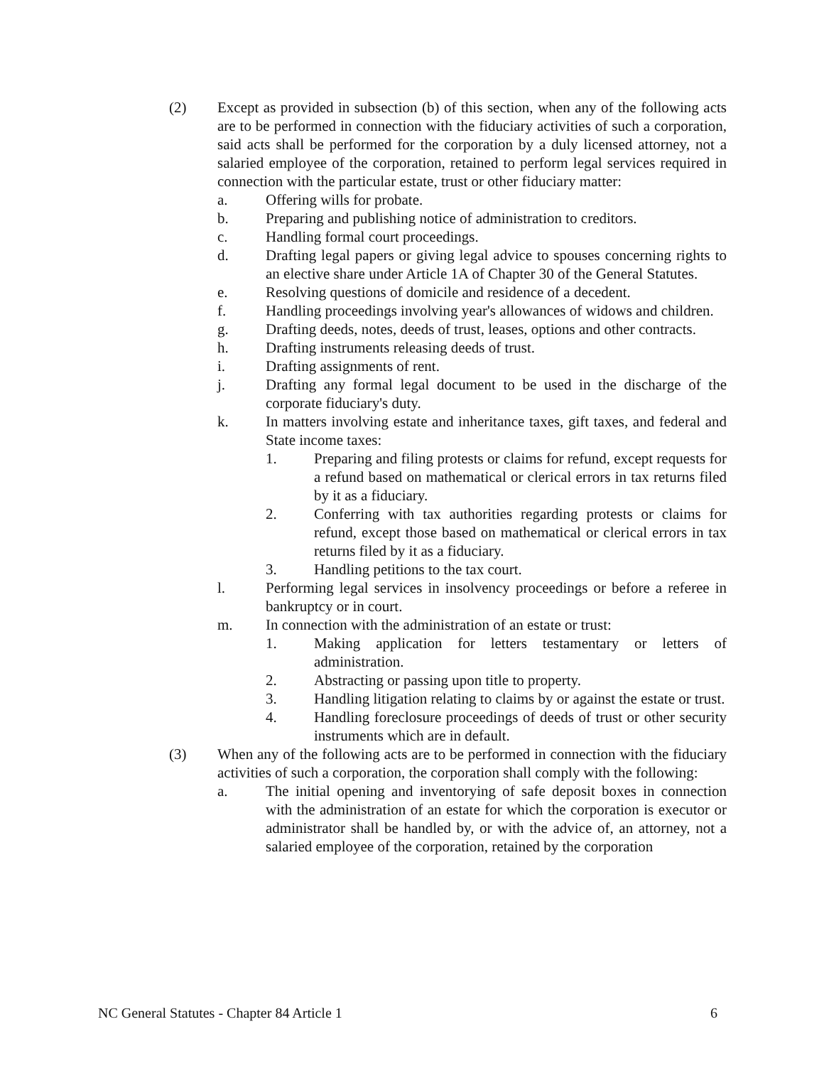(2) Except as provided in subsection (b) of this section, when any of the following acts are to be performed in connection with the fiduciary activities of such a corporation, said acts shall be performed for the corporation by a duly licensed attorney, not a salaried employee of the corporation, retained to perform legal services required in connection with the particular estate, trust or other fiduciary matter:
a. Offering wills for probate.
b. Preparing and publishing notice of administration to creditors.
c. Handling formal court proceedings.
d. Drafting legal papers or giving legal advice to spouses concerning rights to an elective share under Article 1A of Chapter 30 of the General Statutes.
e. Resolving questions of domicile and residence of a decedent.
f. Handling proceedings involving year's allowances of widows and children.
g. Drafting deeds, notes, deeds of trust, leases, options and other contracts.
h. Drafting instruments releasing deeds of trust.
i. Drafting assignments of rent.
j. Drafting any formal legal document to be used in the discharge of the corporate fiduciary's duty.
k. In matters involving estate and inheritance taxes, gift taxes, and federal and State income taxes:
1. Preparing and filing protests or claims for refund, except requests for a refund based on mathematical or clerical errors in tax returns filed by it as a fiduciary.
2. Conferring with tax authorities regarding protests or claims for refund, except those based on mathematical or clerical errors in tax returns filed by it as a fiduciary.
3. Handling petitions to the tax court.
l. Performing legal services in insolvency proceedings or before a referee in bankruptcy or in court.
m. In connection with the administration of an estate or trust:
1. Making application for letters testamentary or letters of administration.
2. Abstracting or passing upon title to property.
3. Handling litigation relating to claims by or against the estate or trust.
4. Handling foreclosure proceedings of deeds of trust or other security instruments which are in default.
(3) When any of the following acts are to be performed in connection with the fiduciary activities of such a corporation, the corporation shall comply with the following:
a. The initial opening and inventorying of safe deposit boxes in connection with the administration of an estate for which the corporation is executor or administrator shall be handled by, or with the advice of, an attorney, not a salaried employee of the corporation, retained by the corporation
NC General Statutes - Chapter 84 Article 1 6